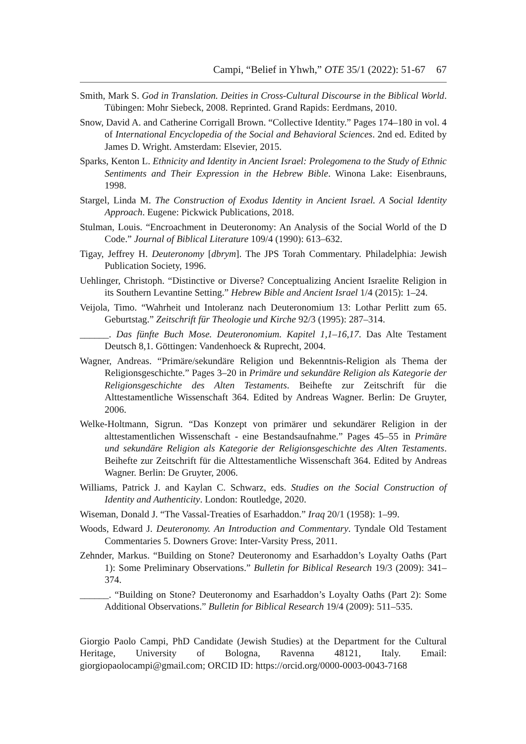Campi, “Belief in Yhwh,” OTE 35/1 (2022): 51-67 67
Smith, Mark S. God in Translation. Deities in Cross-Cultural Discourse in the Biblical World. Tübingen: Mohr Siebeck, 2008. Reprinted. Grand Rapids: Eerdmans, 2010.
Snow, David A. and Catherine Corrigall Brown. “Collective Identity.” Pages 174–180 in vol. 4 of International Encyclopedia of the Social and Behavioral Sciences. 2nd ed. Edited by James D. Wright. Amsterdam: Elsevier, 2015.
Sparks, Kenton L. Ethnicity and Identity in Ancient Israel: Prolegomena to the Study of Ethnic Sentiments and Their Expression in the Hebrew Bible. Winona Lake: Eisenbrauns, 1998.
Stargel, Linda M. The Construction of Exodus Identity in Ancient Israel. A Social Identity Approach. Eugene: Pickwick Publications, 2018.
Stulman, Louis. “Encroachment in Deuteronomy: An Analysis of the Social World of the D Code.” Journal of Biblical Literature 109/4 (1990): 613–632.
Tigay, Jeffrey H. Deuteronomy [dbrym]. The JPS Torah Commentary. Philadelphia: Jewish Publication Society, 1996.
Uehlinger, Christoph. “Distinctive or Diverse? Conceptualizing Ancient Israelite Religion in its Southern Levantine Setting.” Hebrew Bible and Ancient Israel 1/4 (2015): 1–24.
Veijola, Timo. “Wahrheit und Intoleranz nach Deuteronomium 13: Lothar Perlitt zum 65. Geburtstag.” Zeitschrift für Theologie und Kirche 92/3 (1995): 287–314.
______. Das fünfte Buch Mose. Deuteronomium. Kapitel 1,1–16,17. Das Alte Testament Deutsch 8,1. Göttingen: Vandenhoeck & Ruprecht, 2004.
Wagner, Andreas. “Primäre/sekundäre Religion und Bekenntnis-Religion als Thema der Religionsgeschichte.” Pages 3–20 in Primäre und sekundäre Religion als Kategorie der Religionsgeschichte des Alten Testaments. Beihefte zur Zeitschrift für die Alttestamentliche Wissenschaft 364. Edited by Andreas Wagner. Berlin: De Gruyter, 2006.
Welke-Holtmann, Sigrun. “Das Konzept von primärer und sekundärer Religion in der alttestamentlichen Wissenschaft - eine Bestandsaufnahme.” Pages 45–55 in Primäre und sekundäre Religion als Kategorie der Religionsgeschichte des Alten Testaments. Beihefte zur Zeitschrift für die Alttestamentliche Wissenschaft 364. Edited by Andreas Wagner. Berlin: De Gruyter, 2006.
Williams, Patrick J. and Kaylan C. Schwarz, eds. Studies on the Social Construction of Identity and Authenticity. London: Routledge, 2020.
Wiseman, Donald J. “The Vassal-Treaties of Esarhaddon.” Iraq 20/1 (1958): 1–99.
Woods, Edward J. Deuteronomy. An Introduction and Commentary. Tyndale Old Testament Commentaries 5. Downers Grove: Inter-Varsity Press, 2011.
Zehnder, Markus. “Building on Stone? Deuteronomy and Esarhaddon’s Loyalty Oaths (Part 1): Some Preliminary Observations.” Bulletin for Biblical Research 19/3 (2009): 341–374.
______. “Building on Stone? Deuteronomy and Esarhaddon’s Loyalty Oaths (Part 2): Some Additional Observations.” Bulletin for Biblical Research 19/4 (2009): 511–535.
Giorgio Paolo Campi, PhD Candidate (Jewish Studies) at the Department for the Cultural Heritage, University of Bologna, Ravenna 48121, Italy. Email: giorgiopaolocampi@gmail.com; ORCID ID: https://orcid.org/0000-0003-0043-7168